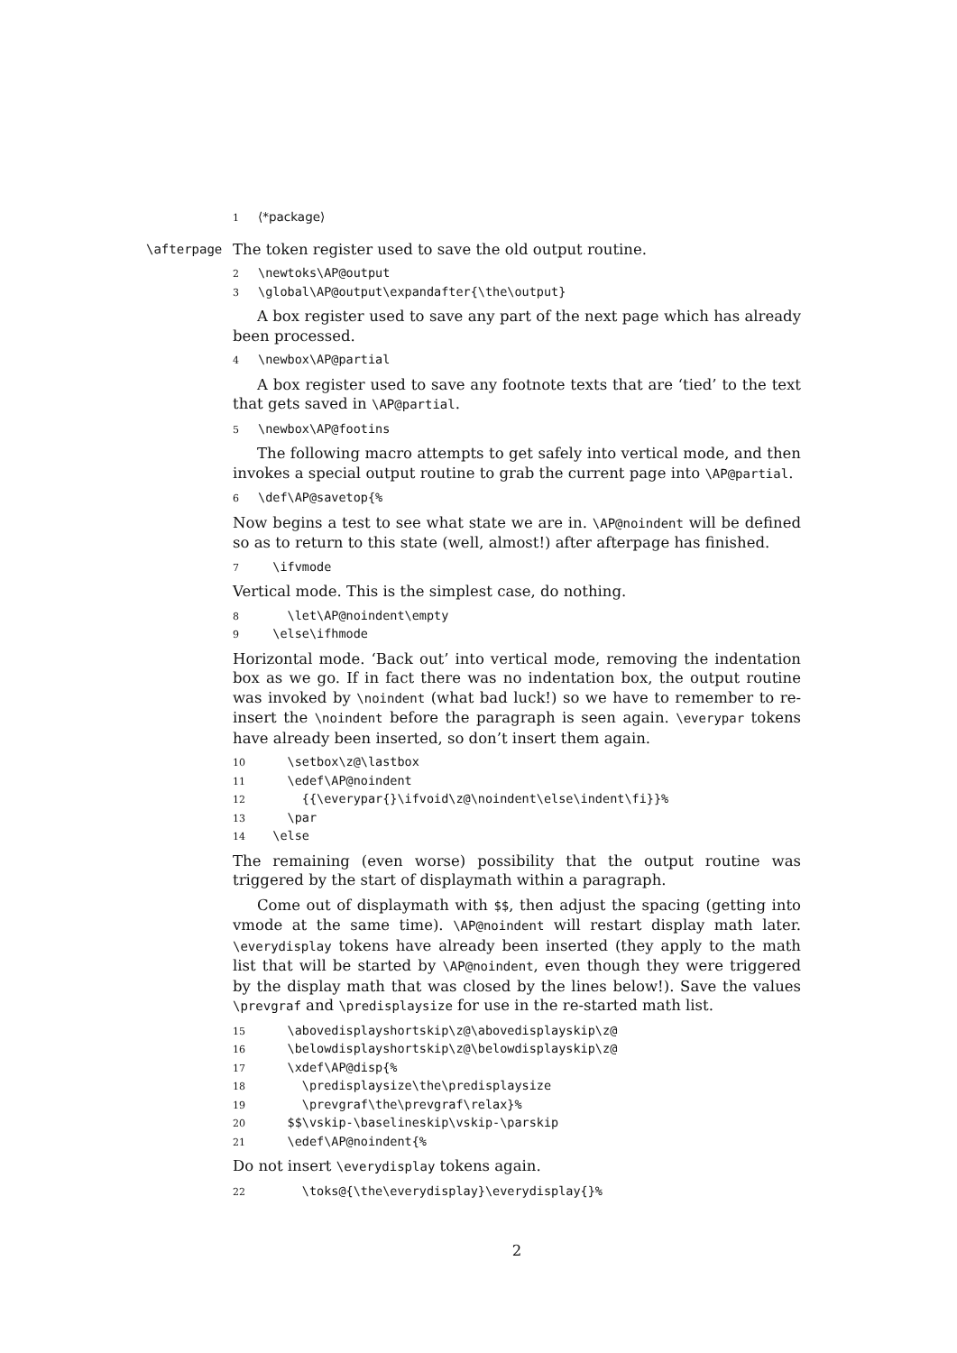1 ⟨*package⟩
\afterpage The token register used to save the old output routine.
2 \newtoks\AP@output 3 \global\AP@output\expandafter{\the\output}
A box register used to save any part of the next page which has already been processed.
4 \newbox\AP@partial
A box register used to save any footnote texts that are ‘tied’ to the text that gets saved in \AP@partial.
5 \newbox\AP@footins
The following macro attempts to get safely into vertical mode, and then invokes a special output routine to grab the current page into \AP@partial.
6 \def\AP@savetop{%
Now begins a test to see what state we are in. \AP@noindent will be defined so as to return to this state (well, almost!) after afterpage has finished.
7 \ifvmode
Vertical mode. This is the simplest case, do nothing.
8 \let\AP@noindent\empty 9 \else\ifhmode
Horizontal mode. ‘Back out’ into vertical mode, removing the indentation box as we go. If in fact there was no indentation box, the output routine was invoked by \noindent (what bad luck!) so we have to remember to re-insert the \noindent before the paragraph is seen again. \everypar tokens have already been inserted, so don’t insert them again.
10 \setbox\z@\lastbox 11 \edef\AP@noindent 12 {{\everypar{}\ifvoid\z@\noindent\else\indent\fi}}% 13 \par 14 \else
The remaining (even worse) possibility that the output routine was triggered by the start of displaymath within a paragraph.
Come out of displaymath with $$, then adjust the spacing (getting into vmode at the same time). \AP@noindent will restart display math later. \everydisplay tokens have already been inserted (they apply to the math list that will be started by \AP@noindent, even though they were triggered by the display math that was closed by the lines below!). Save the values \prevgraf and \predisplaysize for use in the re-started math list.
15 \abovedisplayshortskip\z@\abovedisplayskip\z@ 16 \belowdisplayshortskip\z@\belowdisplayskip\z@ 17 \xdef\AP@disp{% 18 \predisplaysize\the\predisplaysize 19 \prevgraf\the\prevgraf\relax}% 20 $$\vskip-\baselineskip\vskip-\parskip 21 \edef\AP@noindent{%
Do not insert \everydisplay tokens again.
22 \toks@{\the\everydisplay}\everydisplay{}%
2